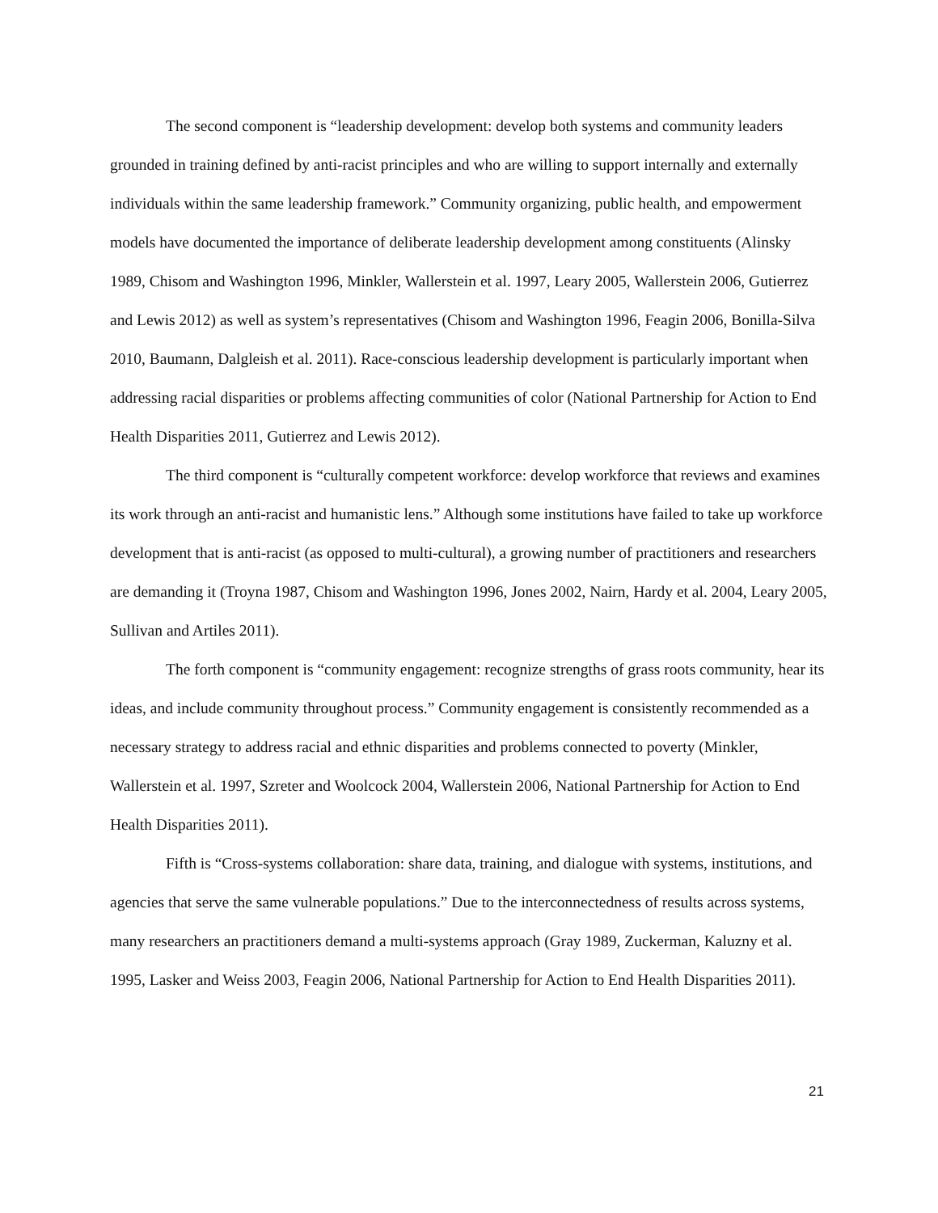The second component is “leadership development: develop both systems and community leaders grounded in training defined by anti-racist principles and who are willing to support internally and externally individuals within the same leadership framework.” Community organizing, public health, and empowerment models have documented the importance of deliberate leadership development among constituents (Alinsky 1989, Chisom and Washington 1996, Minkler, Wallerstein et al. 1997, Leary 2005, Wallerstein 2006, Gutierrez and Lewis 2012) as well as system’s representatives (Chisom and Washington 1996, Feagin 2006, Bonilla-Silva 2010, Baumann, Dalgleish et al. 2011). Race-conscious leadership development is particularly important when addressing racial disparities or problems affecting communities of color (National Partnership for Action to End Health Disparities 2011, Gutierrez and Lewis 2012).
The third component is “culturally competent workforce: develop workforce that reviews and examines its work through an anti-racist and humanistic lens.” Although some institutions have failed to take up workforce development that is anti-racist (as opposed to multi-cultural), a growing number of practitioners and researchers are demanding it (Troyna 1987, Chisom and Washington 1996, Jones 2002, Nairn, Hardy et al. 2004, Leary 2005, Sullivan and Artiles 2011).
The forth component is “community engagement: recognize strengths of grass roots community, hear its ideas, and include community throughout process.” Community engagement is consistently recommended as a necessary strategy to address racial and ethnic disparities and problems connected to poverty (Minkler, Wallerstein et al. 1997, Szreter and Woolcock 2004, Wallerstein 2006, National Partnership for Action to End Health Disparities 2011).
Fifth is “Cross-systems collaboration: share data, training, and dialogue with systems, institutions, and agencies that serve the same vulnerable populations.” Due to the interconnectedness of results across systems, many researchers an practitioners demand a multi-systems approach (Gray 1989, Zuckerman, Kaluzny et al. 1995, Lasker and Weiss 2003, Feagin 2006, National Partnership for Action to End Health Disparities 2011).
21